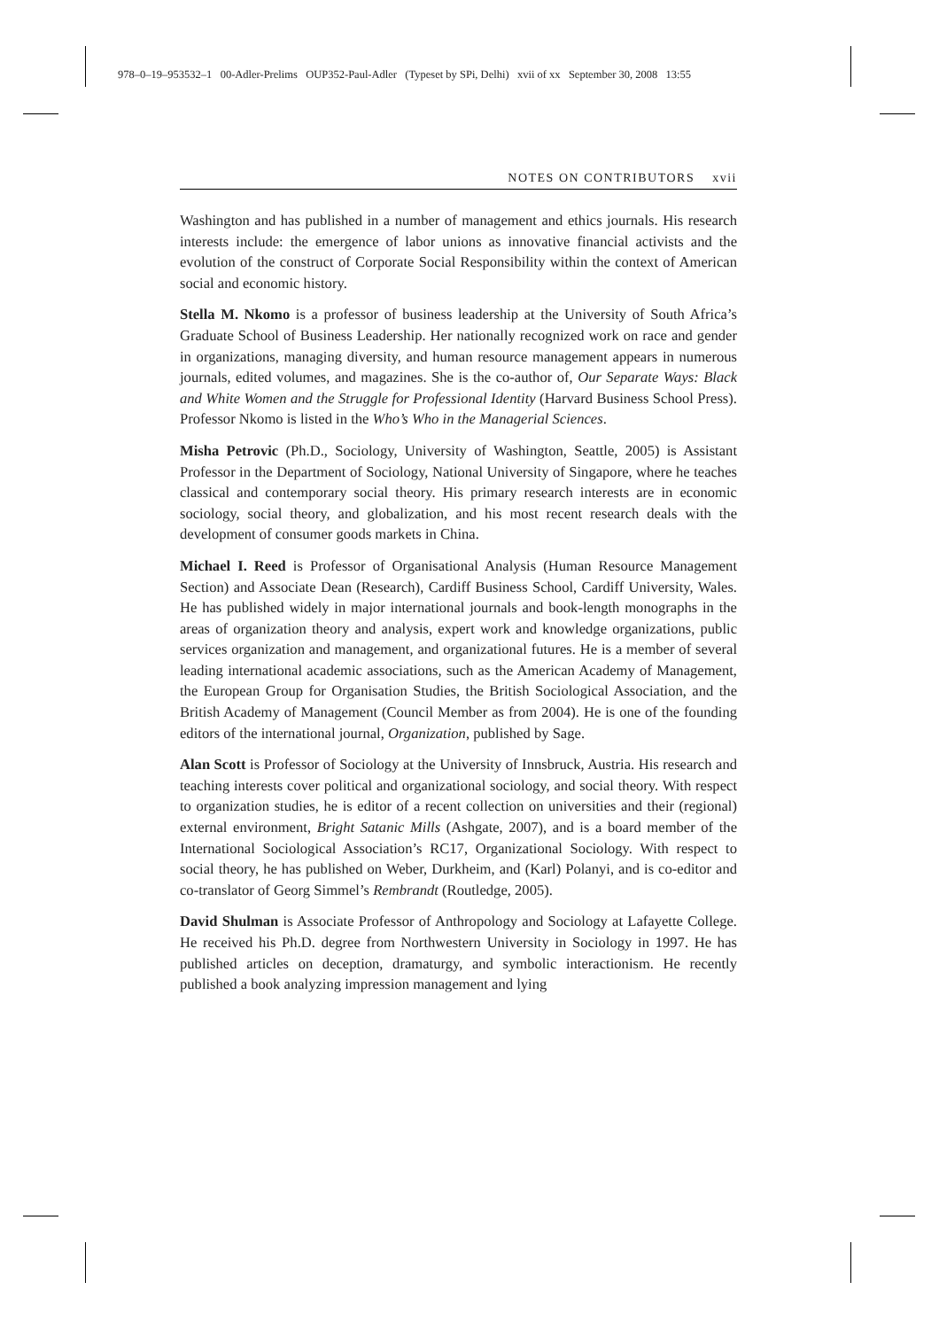978–0–19–953532–1 00-Adler-Prelims OUP352-Paul-Adler (Typeset by SPi, Delhi) xvii of xx September 30, 2008 13:55
NOTES ON CONTRIBUTORS xvii
Washington and has published in a number of management and ethics journals. His research interests include: the emergence of labor unions as innovative financial activists and the evolution of the construct of Corporate Social Responsibility within the context of American social and economic history.
Stella M. Nkomo is a professor of business leadership at the University of South Africa’s Graduate School of Business Leadership. Her nationally recognized work on race and gender in organizations, managing diversity, and human resource management appears in numerous journals, edited volumes, and magazines. She is the co-author of, Our Separate Ways: Black and White Women and the Struggle for Professional Identity (Harvard Business School Press). Professor Nkomo is listed in the Who’s Who in the Managerial Sciences.
Misha Petrovic (Ph.D., Sociology, University of Washington, Seattle, 2005) is Assistant Professor in the Department of Sociology, National University of Singapore, where he teaches classical and contemporary social theory. His primary research interests are in economic sociology, social theory, and globalization, and his most recent research deals with the development of consumer goods markets in China.
Michael I. Reed is Professor of Organisational Analysis (Human Resource Management Section) and Associate Dean (Research), Cardiff Business School, Cardiff University, Wales. He has published widely in major international journals and book-length monographs in the areas of organization theory and analysis, expert work and knowledge organizations, public services organization and management, and organizational futures. He is a member of several leading international academic associations, such as the American Academy of Management, the European Group for Organisation Studies, the British Sociological Association, and the British Academy of Management (Council Member as from 2004). He is one of the founding editors of the international journal, Organization, published by Sage.
Alan Scott is Professor of Sociology at the University of Innsbruck, Austria. His research and teaching interests cover political and organizational sociology, and social theory. With respect to organization studies, he is editor of a recent collection on universities and their (regional) external environment, Bright Satanic Mills (Ashgate, 2007), and is a board member of the International Sociological Association’s RC17, Organizational Sociology. With respect to social theory, he has published on Weber, Durkheim, and (Karl) Polanyi, and is co-editor and co-translator of Georg Simmel’s Rembrandt (Routledge, 2005).
David Shulman is Associate Professor of Anthropology and Sociology at Lafayette College. He received his Ph.D. degree from Northwestern University in Sociology in 1997. He has published articles on deception, dramaturgy, and symbolic interactionism. He recently published a book analyzing impression management and lying